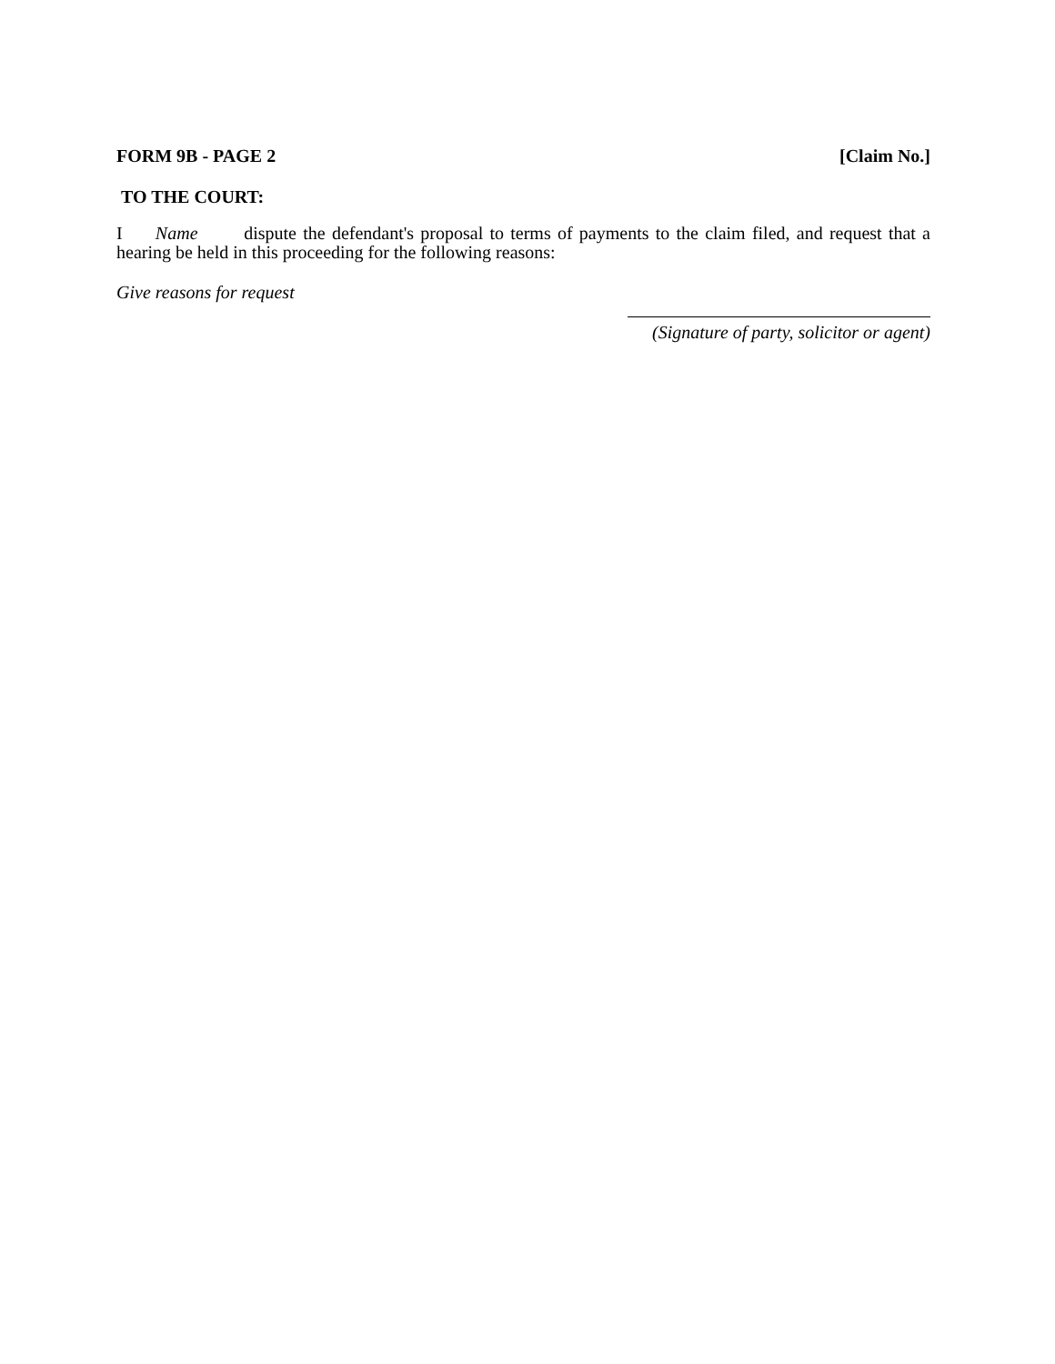FORM 9B - PAGE 2 [Claim No.]
TO THE COURT:
I Name dispute the defendant's proposal to terms of payments to the claim filed, and request that a hearing be held in this proceeding for the following reasons:
Give reasons for request
(Signature of party, solicitor or agent)